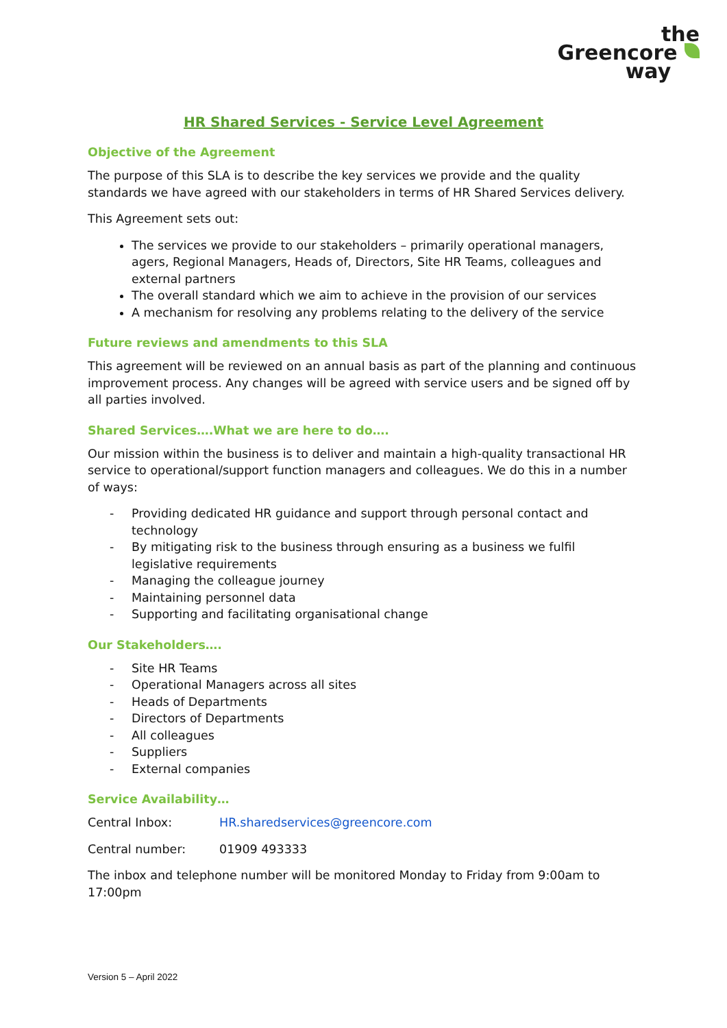the
Greencore
way
HR Shared Services - Service Level Agreement
Objective of the Agreement
The purpose of this SLA is to describe the key services we provide and the quality standards we have agreed with our stakeholders in terms of HR Shared Services delivery.
This Agreement sets out:
The services we provide to our stakeholders – primarily operational managers, agers, Regional Managers, Heads of, Directors, Site HR Teams, colleagues and external partners
The overall standard which we aim to achieve in the provision of our services
A mechanism for resolving any problems relating to the delivery of the service
Future reviews and amendments to this SLA
This agreement will be reviewed on an annual basis as part of the planning and continuous improvement process. Any changes will be agreed with service users and be signed off by all parties involved.
Shared Services….What we are here to do….
Our mission within the business is to deliver and maintain a high-quality transactional HR service to operational/support function managers and colleagues. We do this in a number of ways:
- Providing dedicated HR guidance and support through personal contact and technology
- By mitigating risk to the business through ensuring as a business we fulfil legislative requirements
- Managing the colleague journey
- Maintaining personnel data
- Supporting and facilitating organisational change
Our Stakeholders….
- Site HR Teams
- Operational Managers across all sites
- Heads of Departments
- Directors of Departments
- All colleagues
- Suppliers
- External companies
Service Availability…
Central Inbox: HR.sharedservices@greencore.com
Central number: 01909 493333
The inbox and telephone number will be monitored Monday to Friday from 9:00am to 17:00pm
Version 5 – April 2022